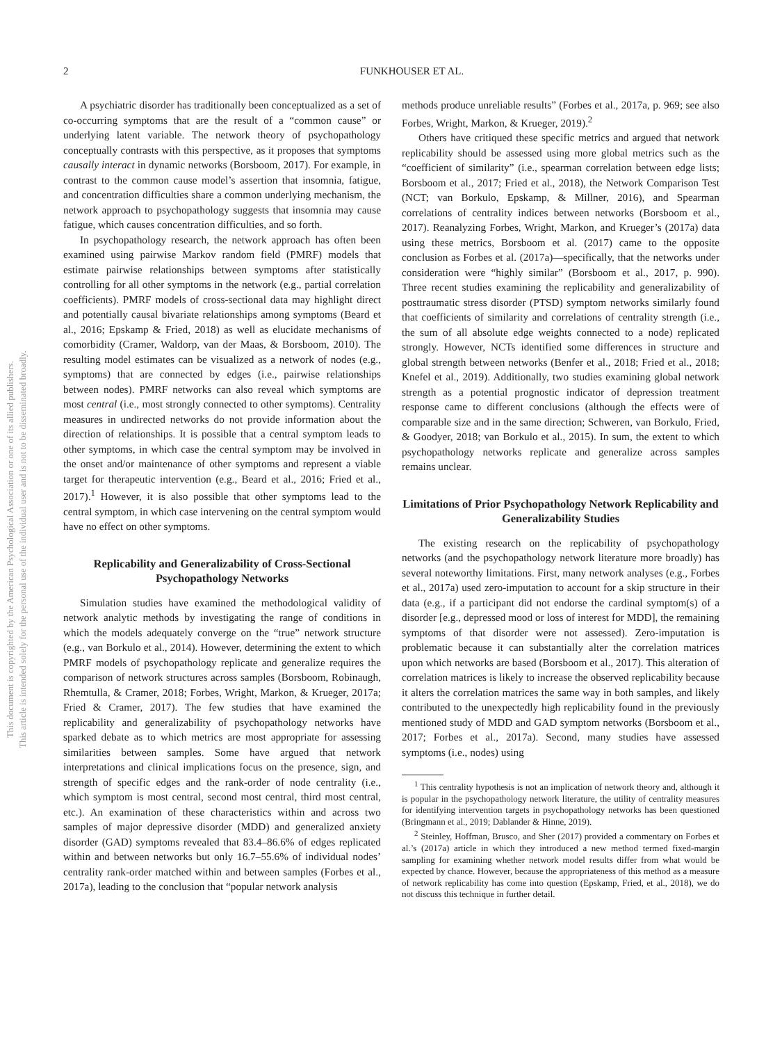This document is copyrighted by the American Psychological Association or one of its allied publishers.
This article is intended solely for the personal use of the individual user and is not to be disseminated broadly.
2
FUNKHOUSER ET AL.
A psychiatric disorder has traditionally been conceptualized as a set of co-occurring symptoms that are the result of a “common cause” or underlying latent variable. The network theory of psychopathology conceptually contrasts with this perspective, as it proposes that symptoms causally interact in dynamic networks (Borsboom, 2017). For example, in contrast to the common cause model’s assertion that insomnia, fatigue, and concentration difficulties share a common underlying mechanism, the network approach to psychopathology suggests that insomnia may cause fatigue, which causes concentration difficulties, and so forth.
In psychopathology research, the network approach has often been examined using pairwise Markov random field (PMRF) models that estimate pairwise relationships between symptoms after statistically controlling for all other symptoms in the network (e.g., partial correlation coefficients). PMRF models of cross-sectional data may highlight direct and potentially causal bivariate relationships among symptoms (Beard et al., 2016; Epskamp & Fried, 2018) as well as elucidate mechanisms of comorbidity (Cramer, Waldorp, van der Maas, & Borsboom, 2010). The resulting model estimates can be visualized as a network of nodes (e.g., symptoms) that are connected by edges (i.e., pairwise relationships between nodes). PMRF networks can also reveal which symptoms are most central (i.e., most strongly connected to other symptoms). Centrality measures in undirected networks do not provide information about the direction of relationships. It is possible that a central symptom leads to other symptoms, in which case the central symptom may be involved in the onset and/or maintenance of other symptoms and represent a viable target for therapeutic intervention (e.g., Beard et al., 2016; Fried et al., 2017).<sup>1</sup> However, it is also possible that other symptoms lead to the central symptom, in which case intervening on the central symptom would have no effect on other symptoms.
Replicability and Generalizability of Cross-Sectional Psychopathology Networks
Simulation studies have examined the methodological validity of network analytic methods by investigating the range of conditions in which the models adequately converge on the “true” network structure (e.g., van Borkulo et al., 2014). However, determining the extent to which PMRF models of psychopathology replicate and generalize requires the comparison of network structures across samples (Borsboom, Robinaugh, Rhemtulla, & Cramer, 2018; Forbes, Wright, Markon, & Krueger, 2017a; Fried & Cramer, 2017). The few studies that have examined the replicability and generalizability of psychopathology networks have sparked debate as to which metrics are most appropriate for assessing similarities between samples. Some have argued that network interpretations and clinical implications focus on the presence, sign, and strength of specific edges and the rank-order of node centrality (i.e., which symptom is most central, second most central, third most central, etc.). An examination of these characteristics within and across two samples of major depressive disorder (MDD) and generalized anxiety disorder (GAD) symptoms revealed that 83.4–86.6% of edges replicated within and between networks but only 16.7–55.6% of individual nodes’ centrality rank-order matched within and between samples (Forbes et al., 2017a), leading to the conclusion that “popular network analysis
methods produce unreliable results” (Forbes et al., 2017a, p. 969; see also Forbes, Wright, Markon, & Krueger, 2019).<sup>2</sup>
Others have critiqued these specific metrics and argued that network replicability should be assessed using more global metrics such as the “coefficient of similarity” (i.e., spearman correlation between edge lists; Borsboom et al., 2017; Fried et al., 2018), the Network Comparison Test (NCT; van Borkulo, Epskamp, & Millner, 2016), and Spearman correlations of centrality indices between networks (Borsboom et al., 2017). Reanalyzing Forbes, Wright, Markon, and Krueger’s (2017a) data using these metrics, Borsboom et al. (2017) came to the opposite conclusion as Forbes et al. (2017a)—specifically, that the networks under consideration were “highly similar” (Borsboom et al., 2017, p. 990). Three recent studies examining the replicability and generalizability of posttraumatic stress disorder (PTSD) symptom networks similarly found that coefficients of similarity and correlations of centrality strength (i.e., the sum of all absolute edge weights connected to a node) replicated strongly. However, NCTs identified some differences in structure and global strength between networks (Benfer et al., 2018; Fried et al., 2018; Knefel et al., 2019). Additionally, two studies examining global network strength as a potential prognostic indicator of depression treatment response came to different conclusions (although the effects were of comparable size and in the same direction; Schweren, van Borkulo, Fried, & Goodyer, 2018; van Borkulo et al., 2015). In sum, the extent to which psychopathology networks replicate and generalize across samples remains unclear.
Limitations of Prior Psychopathology Network Replicability and Generalizability Studies
The existing research on the replicability of psychopathology networks (and the psychopathology network literature more broadly) has several noteworthy limitations. First, many network analyses (e.g., Forbes et al., 2017a) used zero-imputation to account for a skip structure in their data (e.g., if a participant did not endorse the cardinal symptom(s) of a disorder [e.g., depressed mood or loss of interest for MDD], the remaining symptoms of that disorder were not assessed). Zero-imputation is problematic because it can substantially alter the correlation matrices upon which networks are based (Borsboom et al., 2017). This alteration of correlation matrices is likely to increase the observed replicability because it alters the correlation matrices the same way in both samples, and likely contributed to the unexpectedly high replicability found in the previously mentioned study of MDD and GAD symptom networks (Borsboom et al., 2017; Forbes et al., 2017a). Second, many studies have assessed symptoms (i.e., nodes) using
<sup>1</sup> This centrality hypothesis is not an implication of network theory and, although it is popular in the psychopathology network literature, the utility of centrality measures for identifying intervention targets in psychopathology networks has been questioned (Bringmann et al., 2019; Dablander & Hinne, 2019).
<sup>2</sup> Steinley, Hoffman, Brusco, and Sher (2017) provided a commentary on Forbes et al.’s (2017a) article in which they introduced a new method termed fixed-margin sampling for examining whether network model results differ from what would be expected by chance. However, because the appropriateness of this method as a measure of network replicability has come into question (Epskamp, Fried, et al., 2018), we do not discuss this technique in further detail.